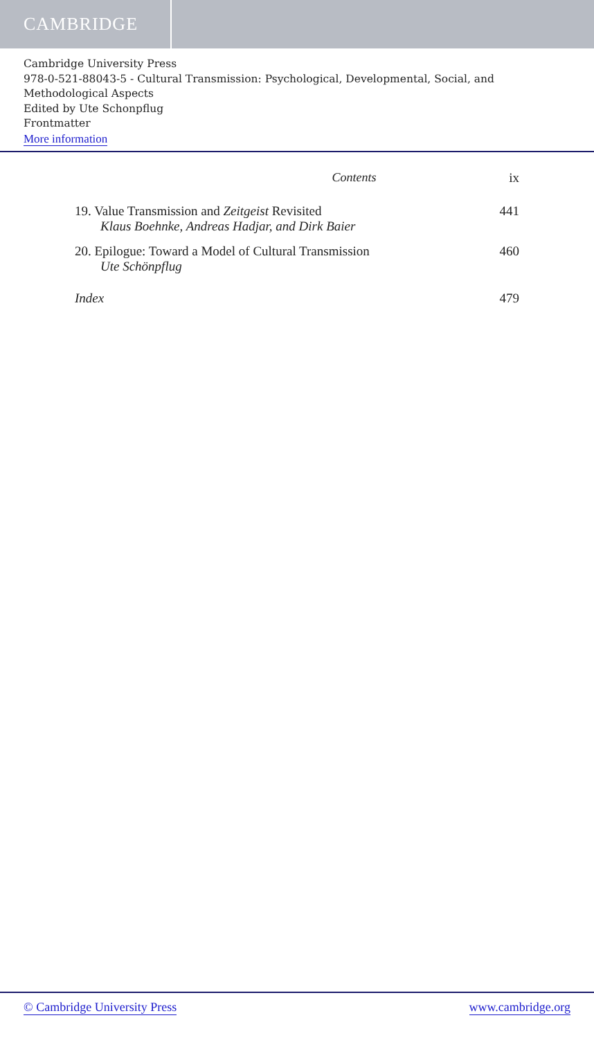CAMBRIDGE
Cambridge University Press
978-0-521-88043-5 - Cultural Transmission: Psychological, Developmental, Social, and Methodological Aspects
Edited by Ute Schonpflug
Frontmatter
More information
Contents ix
19. Value Transmission and Zeitgeist Revisited
Klaus Boehnke, Andreas Hadjar, and Dirk Baier 441
20. Epilogue: Toward a Model of Cultural Transmission
Ute Schönpflug 460
Index 479
© Cambridge University Press www.cambridge.org